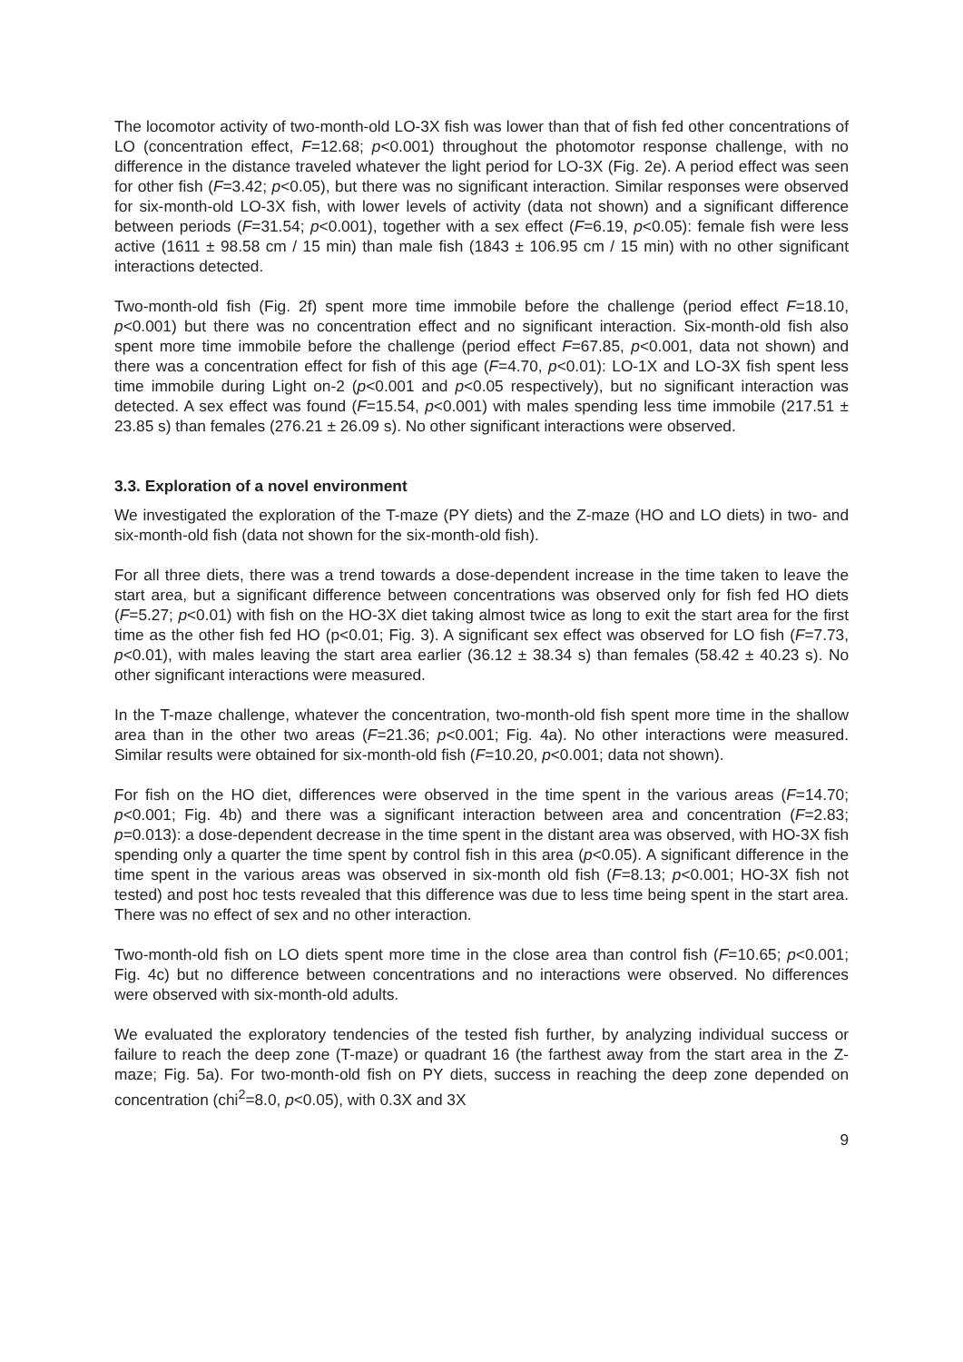The locomotor activity of two-month-old LO-3X fish was lower than that of fish fed other concentrations of LO (concentration effect, F=12.68; p<0.001) throughout the photomotor response challenge, with no difference in the distance traveled whatever the light period for LO-3X (Fig. 2e). A period effect was seen for other fish (F=3.42; p<0.05), but there was no significant interaction. Similar responses were observed for six-month-old LO-3X fish, with lower levels of activity (data not shown) and a significant difference between periods (F=31.54; p<0.001), together with a sex effect (F=6.19, p<0.05): female fish were less active (1611 ± 98.58 cm / 15 min) than male fish (1843 ± 106.95 cm / 15 min) with no other significant interactions detected.
Two-month-old fish (Fig. 2f) spent more time immobile before the challenge (period effect F=18.10, p<0.001) but there was no concentration effect and no significant interaction. Six-month-old fish also spent more time immobile before the challenge (period effect F=67.85, p<0.001, data not shown) and there was a concentration effect for fish of this age (F=4.70, p<0.01): LO-1X and LO-3X fish spent less time immobile during Light on-2 (p<0.001 and p<0.05 respectively), but no significant interaction was detected. A sex effect was found (F=15.54, p<0.001) with males spending less time immobile (217.51 ± 23.85 s) than females (276.21 ± 26.09 s). No other significant interactions were observed.
3.3. Exploration of a novel environment
We investigated the exploration of the T-maze (PY diets) and the Z-maze (HO and LO diets) in two- and six-month-old fish (data not shown for the six-month-old fish).
For all three diets, there was a trend towards a dose-dependent increase in the time taken to leave the start area, but a significant difference between concentrations was observed only for fish fed HO diets (F=5.27; p<0.01) with fish on the HO-3X diet taking almost twice as long to exit the start area for the first time as the other fish fed HO (p<0.01; Fig. 3). A significant sex effect was observed for LO fish (F=7.73, p<0.01), with males leaving the start area earlier (36.12 ± 38.34 s) than females (58.42 ± 40.23 s). No other significant interactions were measured.
In the T-maze challenge, whatever the concentration, two-month-old fish spent more time in the shallow area than in the other two areas (F=21.36; p<0.001; Fig. 4a). No other interactions were measured. Similar results were obtained for six-month-old fish (F=10.20, p<0.001; data not shown).
For fish on the HO diet, differences were observed in the time spent in the various areas (F=14.70; p<0.001; Fig. 4b) and there was a significant interaction between area and concentration (F=2.83; p=0.013): a dose-dependent decrease in the time spent in the distant area was observed, with HO-3X fish spending only a quarter the time spent by control fish in this area (p<0.05). A significant difference in the time spent in the various areas was observed in six-month old fish (F=8.13; p<0.001; HO-3X fish not tested) and post hoc tests revealed that this difference was due to less time being spent in the start area. There was no effect of sex and no other interaction.
Two-month-old fish on LO diets spent more time in the close area than control fish (F=10.65; p<0.001; Fig. 4c) but no difference between concentrations and no interactions were observed. No differences were observed with six-month-old adults.
We evaluated the exploratory tendencies of the tested fish further, by analyzing individual success or failure to reach the deep zone (T-maze) or quadrant 16 (the farthest away from the start area in the Z-maze; Fig. 5a). For two-month-old fish on PY diets, success in reaching the deep zone depended on concentration (chi<sup>2</sup>=8.0, p<0.05), with 0.3X and 3X
9